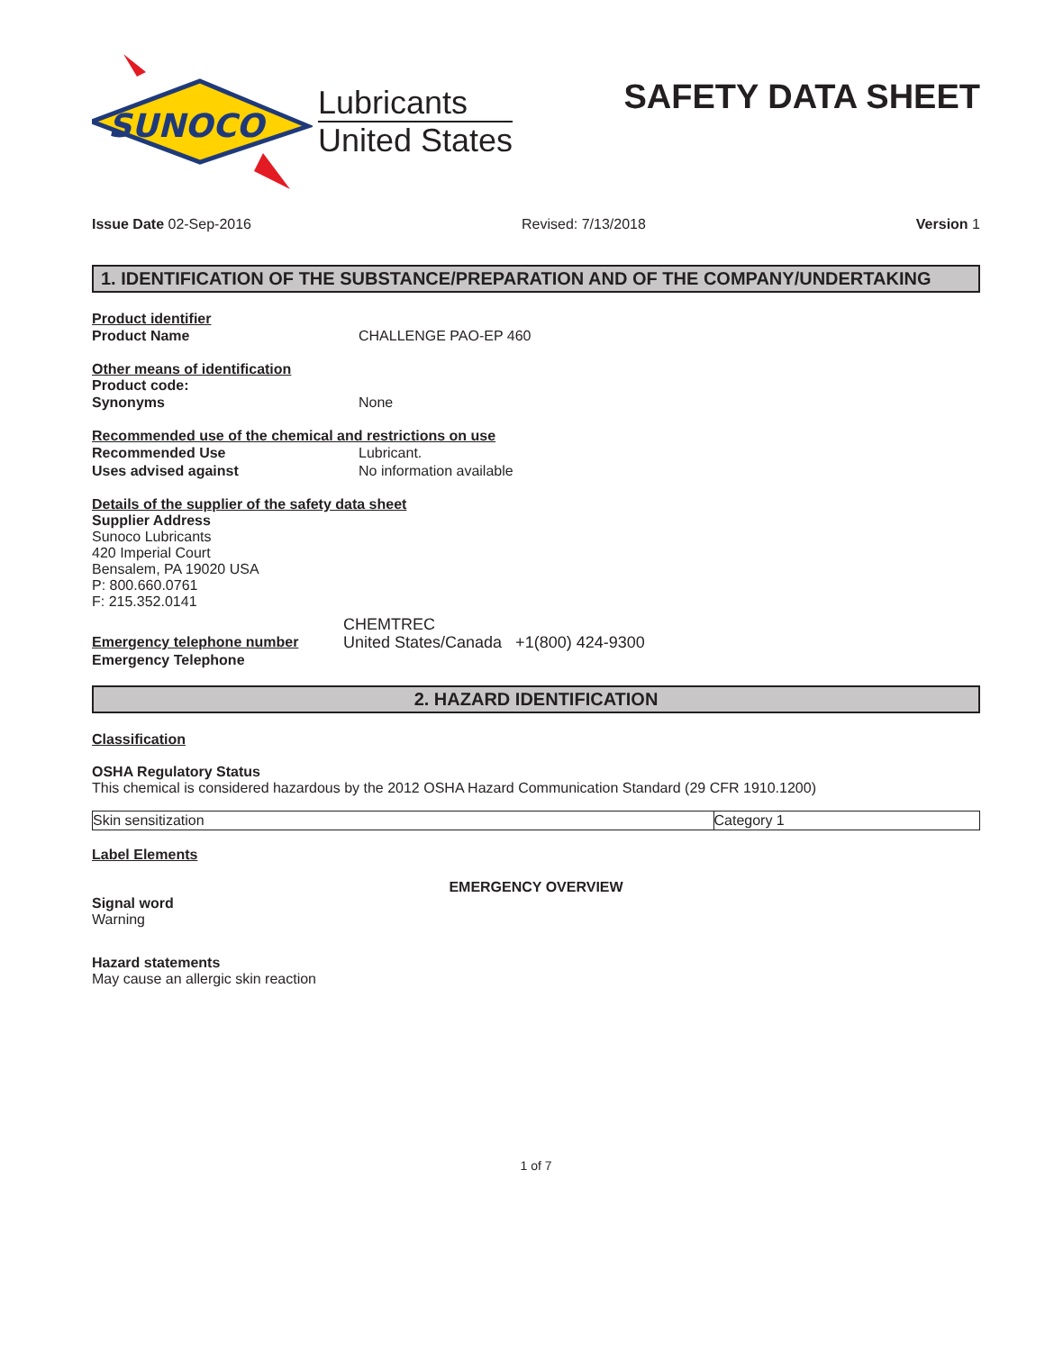SUNOCO
Lubricants
United States
SAFETY DATA SHEET
Issue Date 02-Sep-2016 Revised: 7/13/2018 Version 1
1. IDENTIFICATION OF THE SUBSTANCE/PREPARATION AND OF THE COMPANY/UNDERTAKING
Product identifier
Product Name CHALLENGE PAO-EP 460
Other means of identification
Product code:
Synonyms None
Recommended use of the chemical and restrictions on use
Recommended Use Lubricant.
Uses advised against No information available
Details of the supplier of the safety data sheet
Supplier Address
Sunoco Lubricants
420 Imperial Court
Bensalem, PA 19020 USA
P: 800.660.0761
F: 215.352.0141
CHEMTREC
Emergency telephone number
Emergency Telephone United States/Canada +1(800) 424-9300
2. HAZARD IDENTIFICATION
Classification
OSHA Regulatory Status
This chemical is considered hazardous by the 2012 OSHA Hazard Communication Standard (29 CFR 1910.1200)
| Skin sensitization | Category 1 |
Label Elements
EMERGENCY OVERVIEW
Signal word
Warning
Hazard statements
May cause an allergic skin reaction
1 of 7